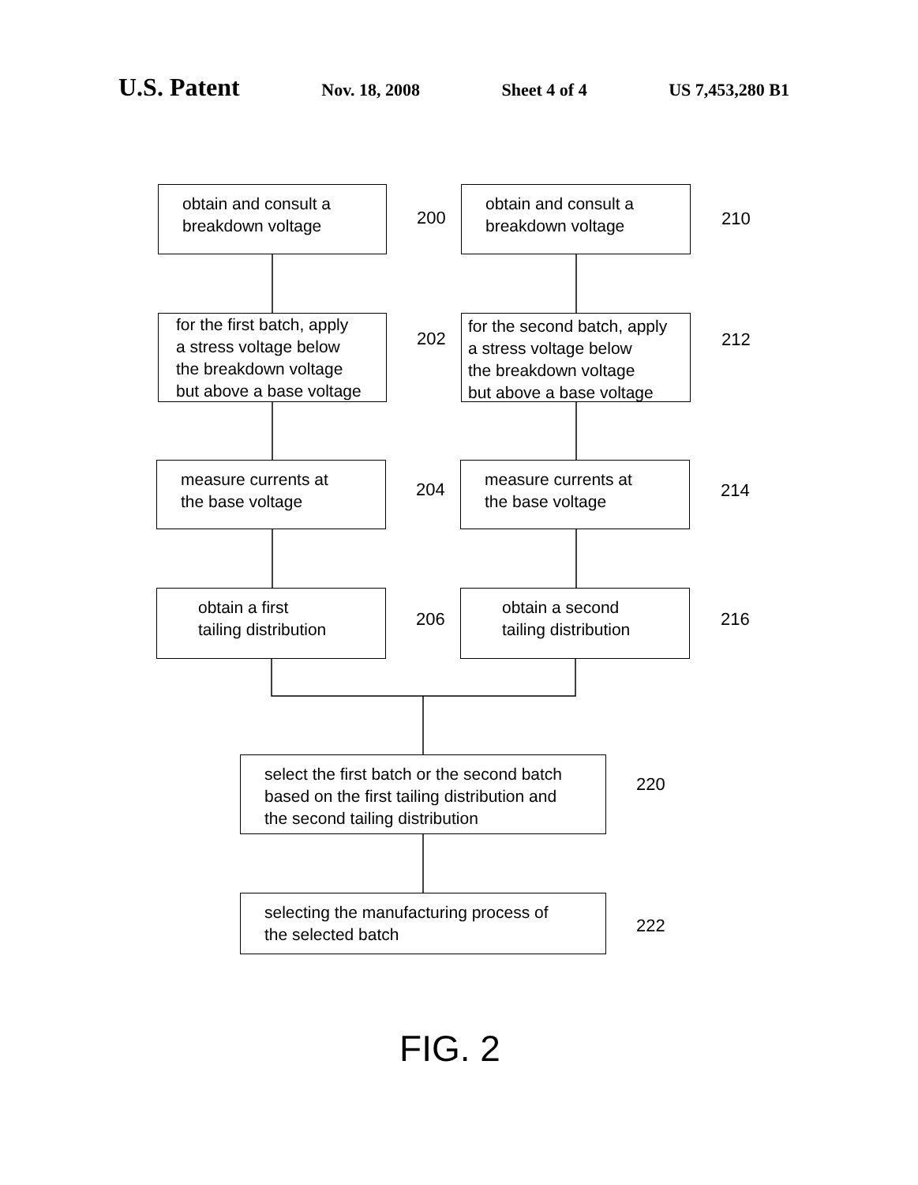U.S. Patent Nov. 18, 2008 Sheet 4 of 4 US 7,453,280 B1
obtain and consult a
breakdown voltage
200
obtain and consult a
breakdown voltage
210
for the first batch, apply
a stress voltage below
the breakdown voltage
but above a base voltage
202
for the second batch, apply
a stress voltage below
the breakdown voltage
but above a base voltage
212
measure currents at
the base voltage
204
measure currents at
the base voltage
214
obtain a first
tailing distribution
206
obtain a second
tailing distribution
216
select the first batch or the second batch
based on the first tailing distribution and
the second tailing distribution
220
selecting the manufacturing process of
the selected batch
222
FIG. 2